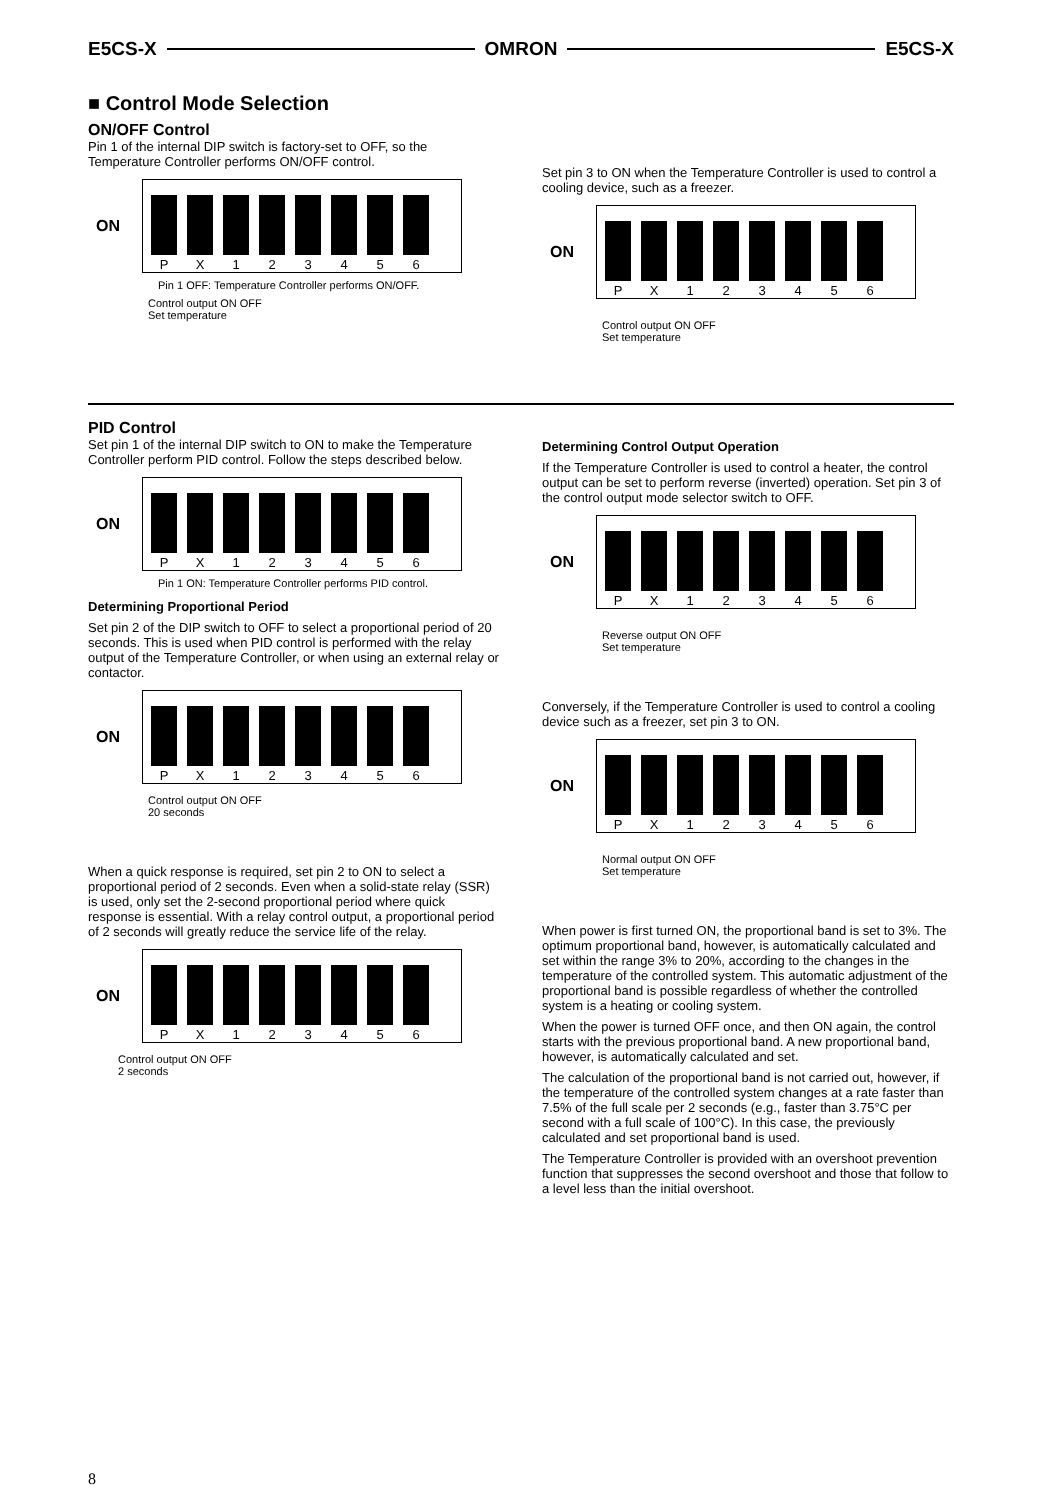E5CS-X OMRON E5CS-X
■ Control Mode Selection
ON/OFF Control
Pin 1 of the internal DIP switch is factory-set to OFF, so the Temperature Controller performs ON/OFF control.
ON
P
X
1
2
3
4
5
6
Pin 1 OFF: Temperature Controller performs ON/OFF.
Control output ON OFF
Set temperature
Set pin 3 to ON when the Temperature Controller is used to control a cooling device, such as a freezer.
ON
P
X
1
2
3
4
5
6
Control output ON OFF
Set temperature
PID Control
Set pin 1 of the internal DIP switch to ON to make the Temperature Controller perform PID control. Follow the steps described below.
ON
P
X
1
2
3
4
5
6
Pin 1 ON: Temperature Controller performs PID control.
Determining Proportional Period
Set pin 2 of the DIP switch to OFF to select a proportional period of 20 seconds. This is used when PID control is performed with the relay output of the Temperature Controller, or when using an external relay or contactor.
ON
P
X
1
2
3
4
5
6
Control output ON OFF
20 seconds
When a quick response is required, set pin 2 to ON to select a proportional period of 2 seconds. Even when a solid-state relay (SSR) is used, only set the 2-second proportional period where quick response is essential. With a relay control output, a proportional period of 2 seconds will greatly reduce the service life of the relay.
ON
P
X
1
2
3
4
5
6
Control output ON OFF
2 seconds
Determining Control Output Operation
If the Temperature Controller is used to control a heater, the control output can be set to perform reverse (inverted) operation. Set pin 3 of the control output mode selector switch to OFF.
ON
P
X
1
2
3
4
5
6
Reverse output ON OFF
Set temperature
Conversely, if the Temperature Controller is used to control a cooling device such as a freezer, set pin 3 to ON.
ON
P
X
1
2
3
4
5
6
Normal output ON OFF
Set temperature
When power is first turned ON, the proportional band is set to 3%. The optimum proportional band, however, is automatically calculated and set within the range 3% to 20%, according to the changes in the temperature of the controlled system. This automatic adjustment of the proportional band is possible regardless of whether the controlled system is a heating or cooling system.
When the power is turned OFF once, and then ON again, the control starts with the previous proportional band. A new proportional band, however, is automatically calculated and set.
The calculation of the proportional band is not carried out, however, if the temperature of the controlled system changes at a rate faster than 7.5% of the full scale per 2 seconds (e.g., faster than 3.75°C per second with a full scale of 100°C). In this case, the previously calculated and set proportional band is used.
The Temperature Controller is provided with an overshoot prevention function that suppresses the second overshoot and those that follow to a level less than the initial overshoot.
8